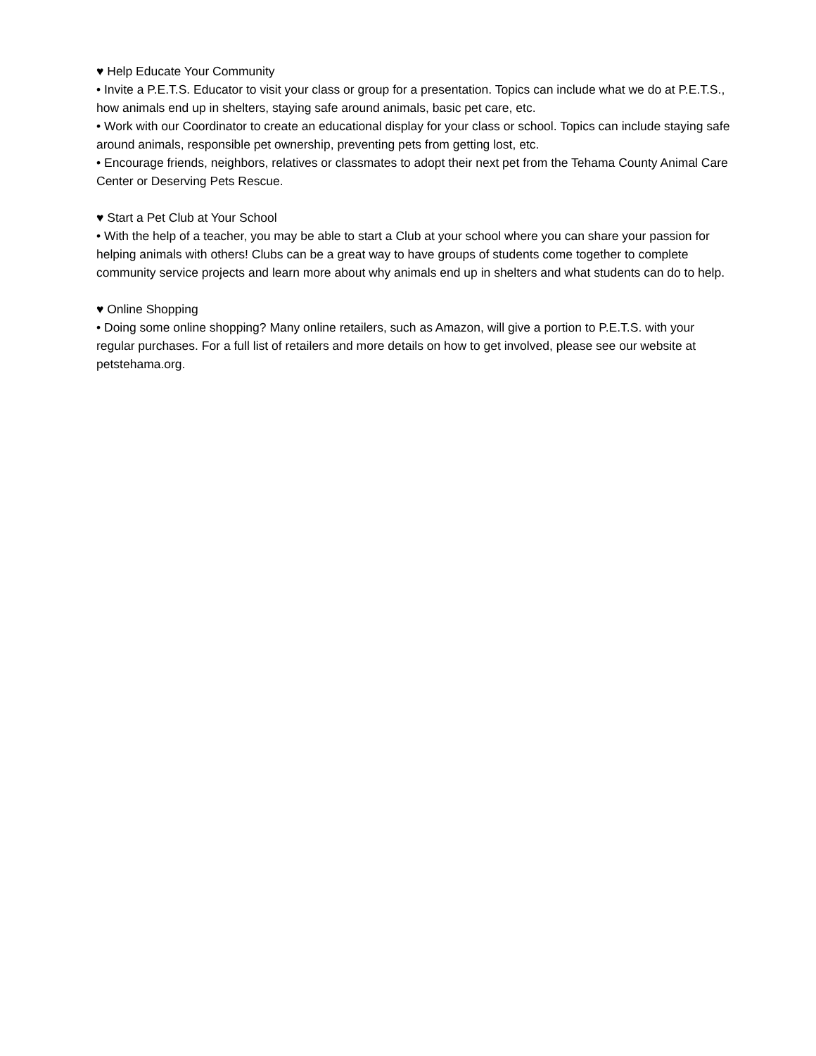♥ Help Educate Your Community
• Invite a P.E.T.S. Educator to visit your class or group for a presentation. Topics can include what we do at P.E.T.S., how animals end up in shelters, staying safe around animals, basic pet care, etc.
• Work with our Coordinator to create an educational display for your class or school. Topics can include staying safe around animals, responsible pet ownership, preventing pets from getting lost, etc.
• Encourage friends, neighbors, relatives or classmates to adopt their next pet from the Tehama County Animal Care Center or Deserving Pets Rescue.
♥ Start a Pet Club at Your School
• With the help of a teacher, you may be able to start a Club at your school where you can share your passion for helping animals with others! Clubs can be a great way to have groups of students come together to complete community service projects and learn more about why animals end up in shelters and what students can do to help.
♥ Online Shopping
• Doing some online shopping? Many online retailers, such as Amazon, will give a portion to P.E.T.S. with your regular purchases. For a full list of retailers and more details on how to get involved, please see our website at petstehama.org.